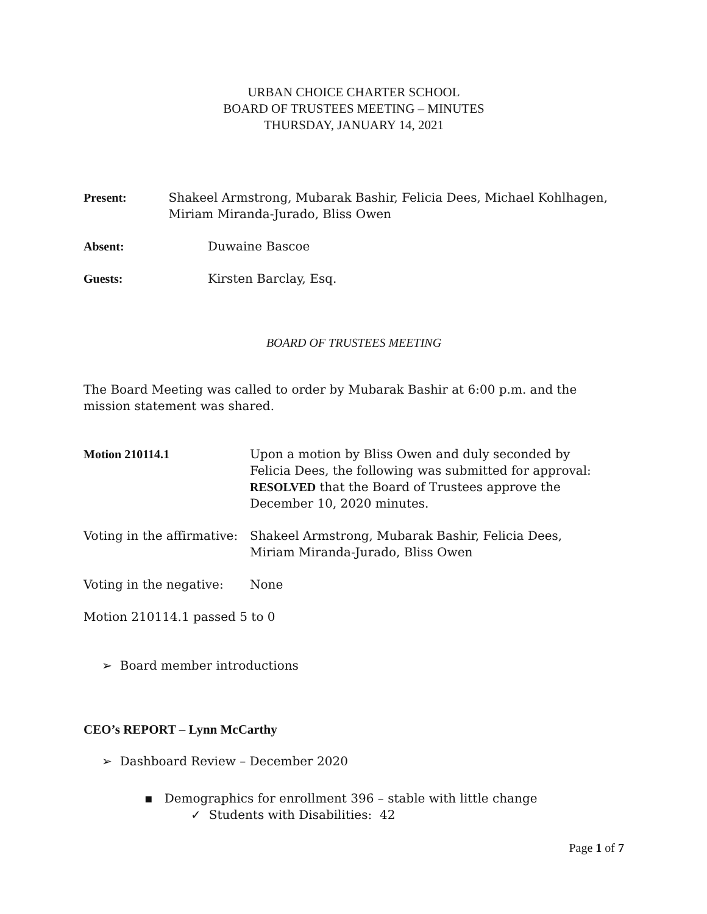URBAN CHOICE CHARTER SCHOOL
BOARD OF TRUSTEES MEETING – MINUTES
THURSDAY, JANUARY 14, 2021
Present: Shakeel Armstrong, Mubarak Bashir, Felicia Dees, Michael Kohlhagen, Miriam Miranda-Jurado, Bliss Owen
Absent: Duwaine Bascoe
Guests: Kirsten Barclay, Esq.
BOARD OF TRUSTEES MEETING
The Board Meeting was called to order by Mubarak Bashir at 6:00 p.m. and the mission statement was shared.
Motion 210114.1 Upon a motion by Bliss Owen and duly seconded by Felicia Dees, the following was submitted for approval: RESOLVED that the Board of Trustees approve the December 10, 2020 minutes.
Voting in the affirmative:
Shakeel Armstrong, Mubarak Bashir, Felicia Dees, Miriam Miranda-Jurado, Bliss Owen
Voting in the negative:
None
Motion 210114.1 passed 5 to 0
➢ Board member introductions
CEO’s REPORT – Lynn McCarthy
➢ Dashboard Review – December 2020
▪ Demographics for enrollment 396 – stable with little change
✓ Students with Disabilities: 42
Page 1 of 7